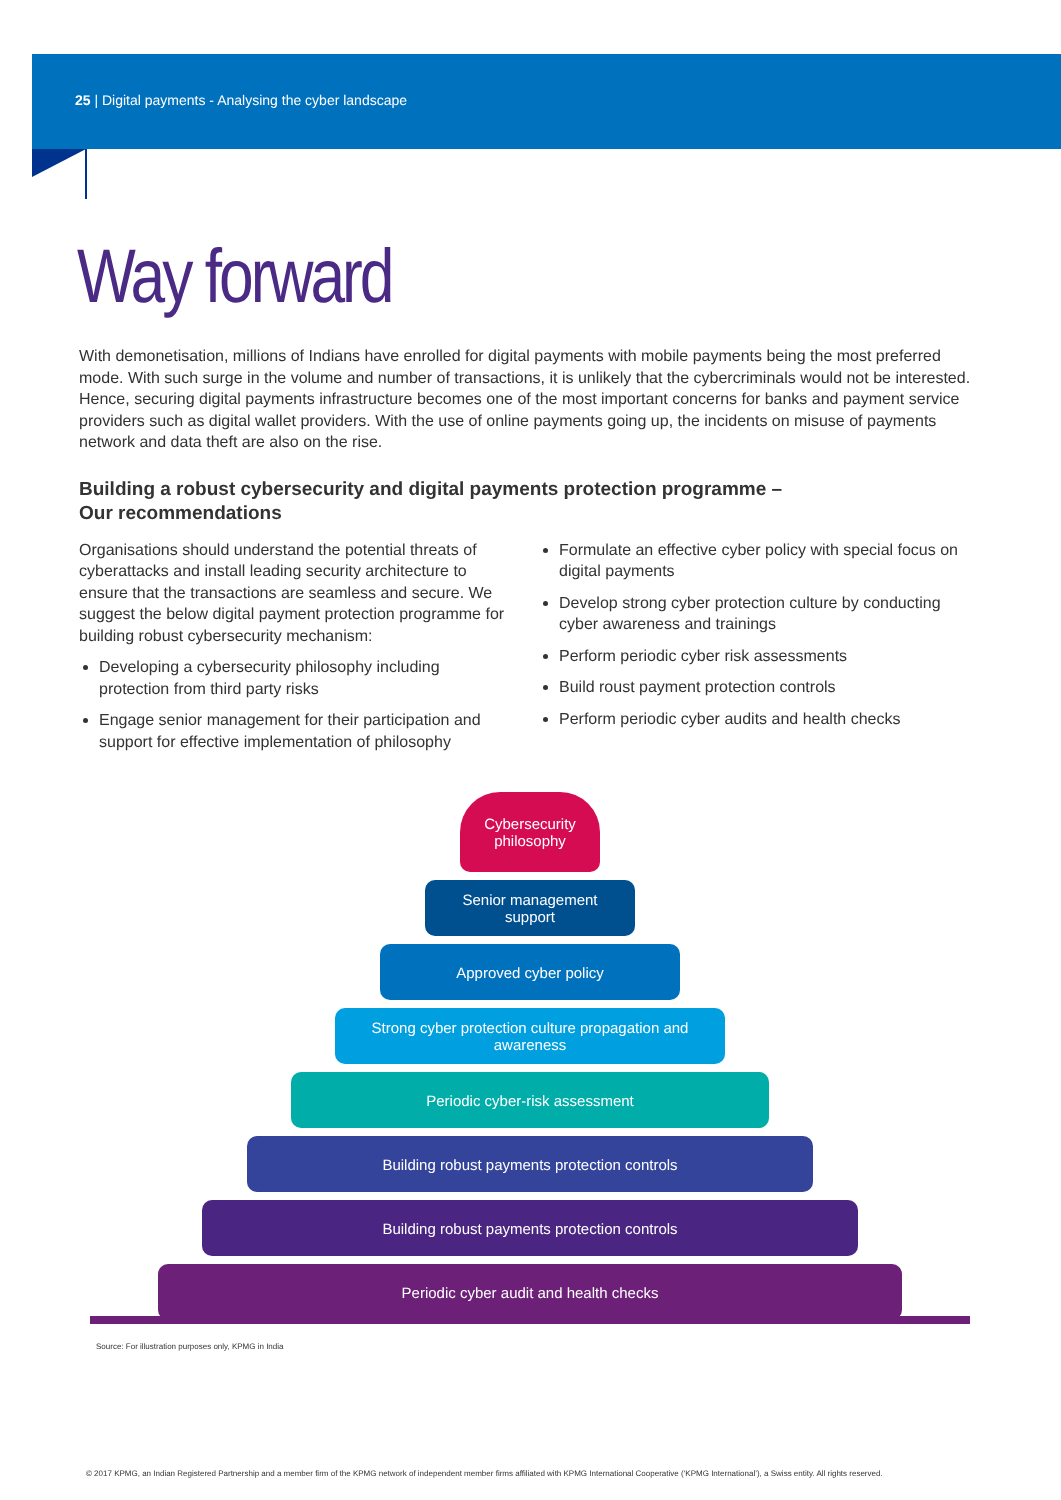25 | Digital payments - Analysing the cyber landscape
Way forward
With demonetisation, millions of Indians have enrolled for digital payments with mobile payments being the most preferred mode. With such surge in the volume and number of transactions, it is unlikely that the cybercriminals would not be interested. Hence, securing digital payments infrastructure becomes one of the most important concerns for banks and payment service providers such as digital wallet providers. With the use of online payments going up, the incidents on misuse of payments network and data theft are also on the rise.
Building a robust cybersecurity and digital payments protection programme –
Our recommendations
Organisations should understand the potential threats of cyberattacks and install leading security architecture to ensure that the transactions are seamless and secure. We suggest the below digital payment protection programme for building robust cybersecurity mechanism:
Developing a cybersecurity philosophy including protection from third party risks
Engage senior management for their participation and support for effective implementation of philosophy
Formulate an effective cyber policy with special focus on digital payments
Develop strong cyber protection culture by conducting cyber awareness and trainings
Perform periodic cyber risk assessments
Build roust payment protection controls
Perform periodic cyber audits and health checks
Cybersecurity
philosophy
Senior management
support
Approved cyber policy
Strong cyber protection culture propagation and awareness
Periodic cyber-risk assessment
Building robust payments protection controls
Building robust payments protection controls
Periodic cyber audit and health checks
Source: For illustration purposes only, KPMG in India
© 2017 KPMG, an Indian Registered Partnership and a member firm of the KPMG network of independent member firms affiliated with KPMG International Cooperative (‘KPMG International’), a Swiss entity. All rights reserved.